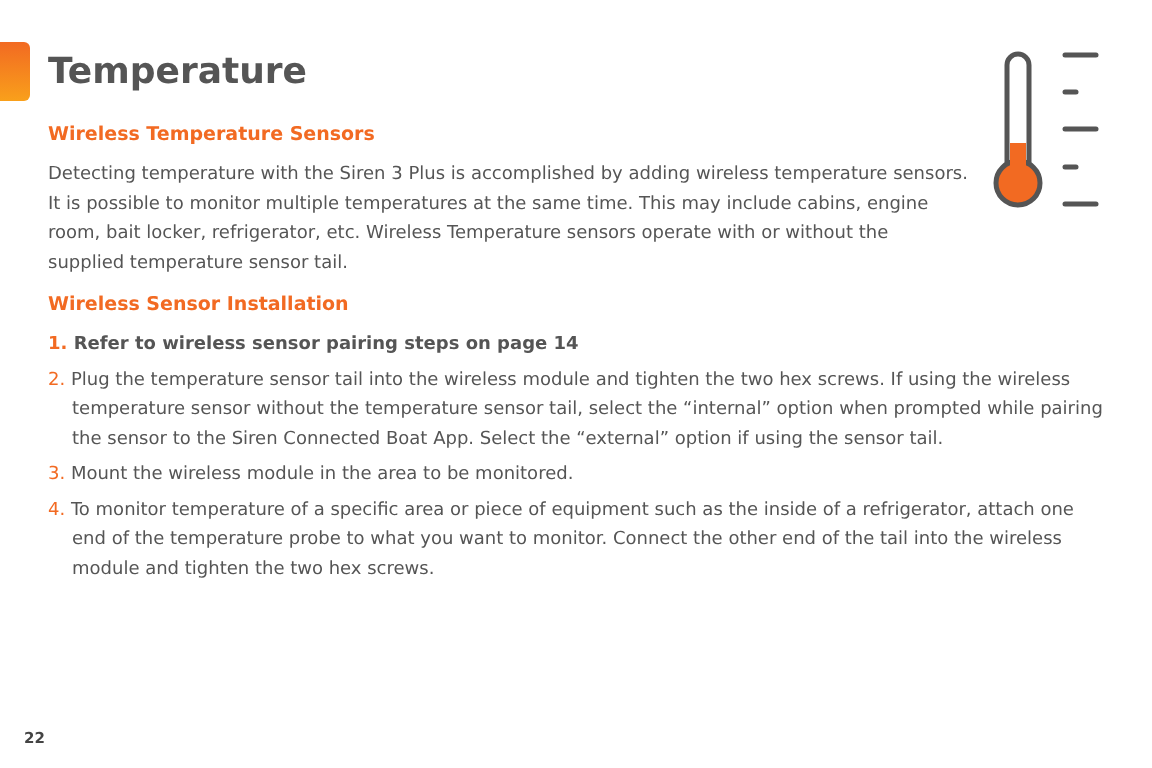Temperature
Wireless Temperature Sensors
Detecting temperature with the Siren 3 Plus is accomplished by adding wireless temperature sensors. It is possible to monitor multiple temperatures at the same time. This may include cabins, engine room, bait locker, refrigerator, etc. Wireless Temperature sensors operate with or without the supplied temperature sensor tail.
Wireless Sensor Installation
1. Refer to wireless sensor pairing steps on page 14
2. Plug the temperature sensor tail into the wireless module and tighten the two hex screws. If using the wireless temperature sensor without the temperature sensor tail, select the “internal” option when prompted while pairing the sensor to the Siren Connected Boat App. Select the “external” option if using the sensor tail.
3. Mount the wireless module in the area to be monitored.
4. To monitor temperature of a specific area or piece of equipment such as the inside of a refrigerator, attach one end of the temperature probe to what you want to monitor. Connect the other end of the tail into the wireless module and tighten the two hex screws.
22